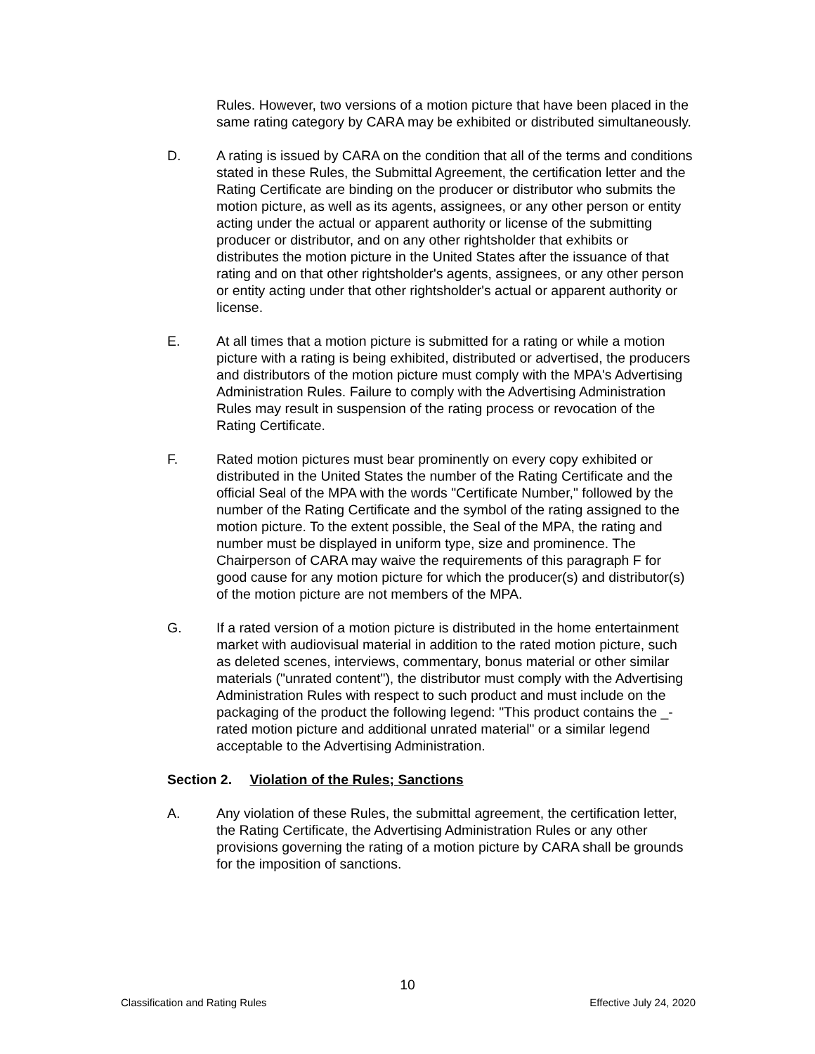Rules. However, two versions of a motion picture that have been placed in the same rating category by CARA may be exhibited or distributed simultaneously.
D. A rating is issued by CARA on the condition that all of the terms and conditions stated in these Rules, the Submittal Agreement, the certification letter and the Rating Certificate are binding on the producer or distributor who submits the motion picture, as well as its agents, assignees, or any other person or entity acting under the actual or apparent authority or license of the submitting producer or distributor, and on any other rightsholder that exhibits or distributes the motion picture in the United States after the issuance of that rating and on that other rightsholder's agents, assignees, or any other person or entity acting under that other rightsholder's actual or apparent authority or license.
E. At all times that a motion picture is submitted for a rating or while a motion picture with a rating is being exhibited, distributed or advertised, the producers and distributors of the motion picture must comply with the MPA's Advertising Administration Rules. Failure to comply with the Advertising Administration Rules may result in suspension of the rating process or revocation of the Rating Certificate.
F. Rated motion pictures must bear prominently on every copy exhibited or distributed in the United States the number of the Rating Certificate and the official Seal of the MPA with the words "Certificate Number," followed by the number of the Rating Certificate and the symbol of the rating assigned to the motion picture. To the extent possible, the Seal of the MPA, the rating and number must be displayed in uniform type, size and prominence. The Chairperson of CARA may waive the requirements of this paragraph F for good cause for any motion picture for which the producer(s) and distributor(s) of the motion picture are not members of the MPA.
G. If a rated version of a motion picture is distributed in the home entertainment market with audiovisual material in addition to the rated motion picture, such as deleted scenes, interviews, commentary, bonus material or other similar materials ("unrated content"), the distributor must comply with the Advertising Administration Rules with respect to such product and must include on the packaging of the product the following legend: "This product contains the _-rated motion picture and additional unrated material" or a similar legend acceptable to the Advertising Administration.
Section 2. Violation of the Rules; Sanctions
A. Any violation of these Rules, the submittal agreement, the certification letter, the Rating Certificate, the Advertising Administration Rules or any other provisions governing the rating of a motion picture by CARA shall be grounds for the imposition of sanctions.
10
Classification and Rating Rules Effective July 24, 2020